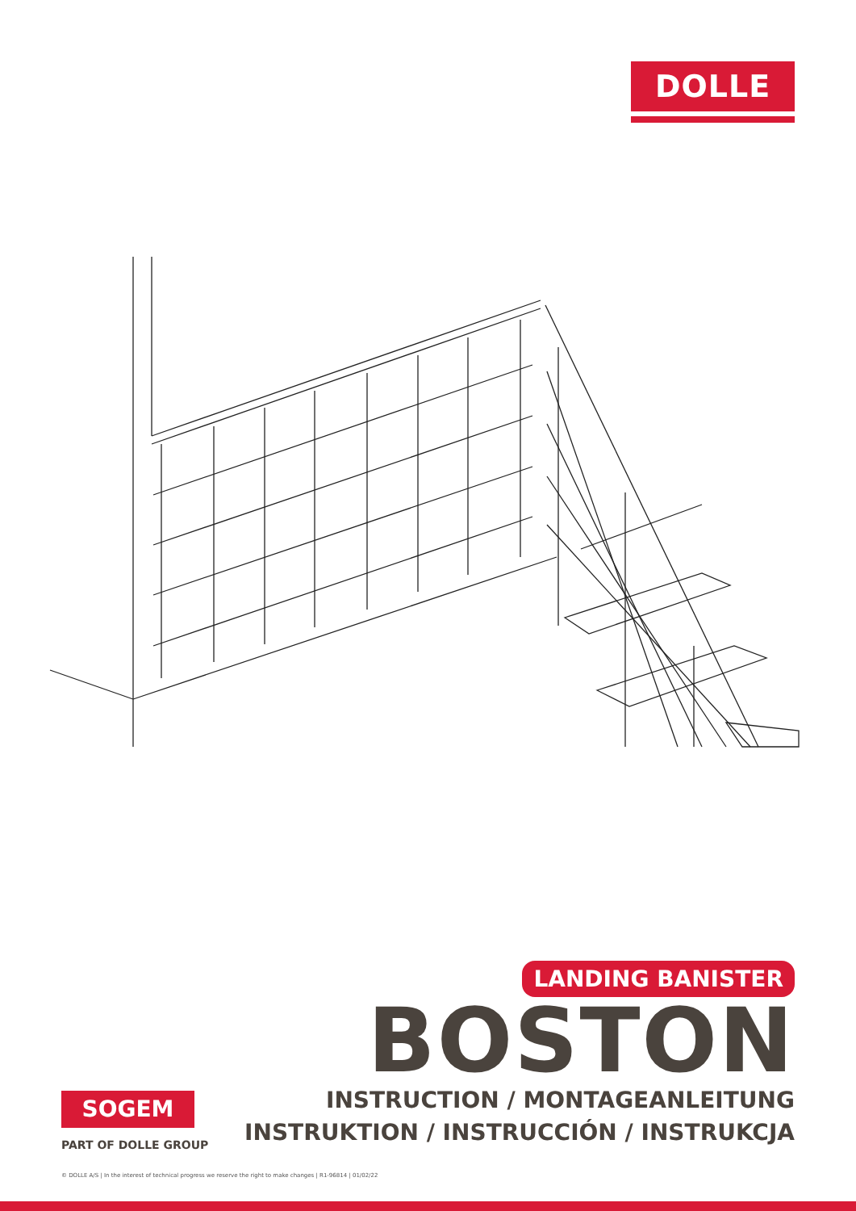DOLLE
LANDING BANISTER
BOSTON
INSTRUCTION / MONTAGEANLEITUNG
INSTRUKTION / INSTRUCCIÓN / INSTRUKCJA
SOGEM
PART OF DOLLE GROUP
© DOLLE A/S | In the interest of technical progress we reserve the right to make changes | R1-96814 | 01/02/22